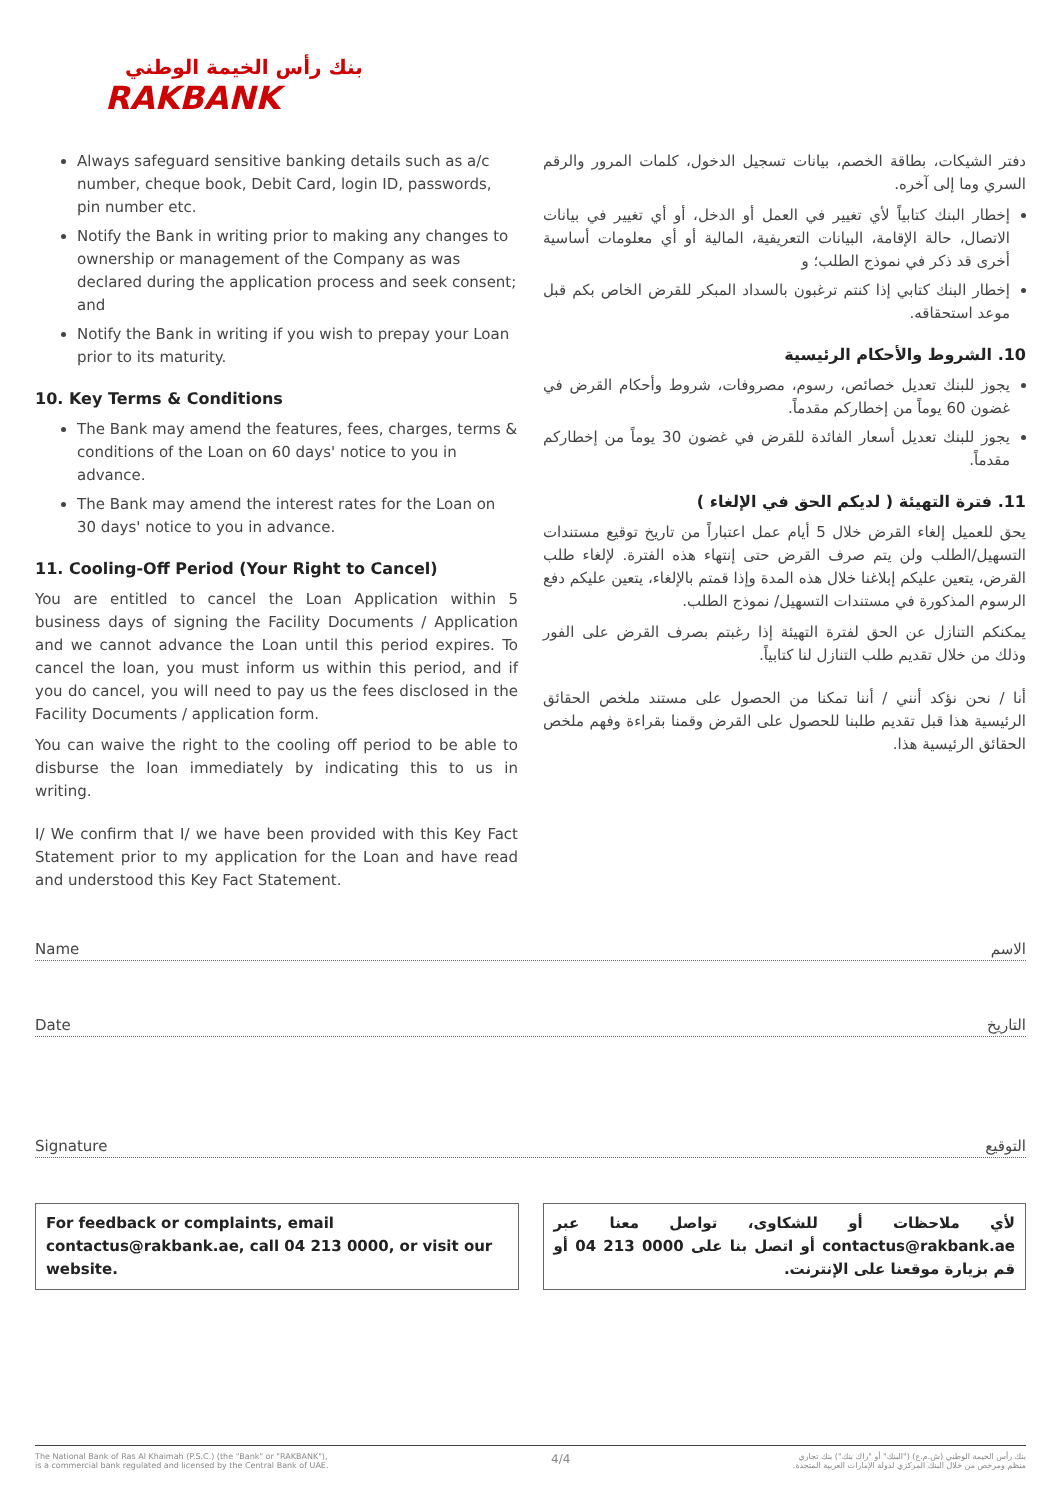بنك رأس الخيمة الوطني
RAKBANK
Always safeguard sensitive banking details such as a/c number, cheque book, Debit Card, login ID, passwords, pin number etc.
Notify the Bank in writing prior to making any changes to ownership or management of the Company as was declared during the application process and seek consent; and
Notify the Bank in writing if you wish to prepay your Loan prior to its maturity.
10. Key Terms & Conditions
The Bank may amend the features, fees, charges, terms & conditions of the Loan on 60 days' notice to you in advance.
The Bank may amend the interest rates for the Loan on 30 days' notice to you in advance.
11. Cooling-Off Period (Your Right to Cancel)
You are entitled to cancel the Loan Application within 5 business days of signing the Facility Documents / Application and we cannot advance the Loan until this period expires. To cancel the loan, you must inform us within this period, and if you do cancel, you will need to pay us the fees disclosed in the Facility Documents / application form.
You can waive the right to the cooling off period to be able to disburse the loan immediately by indicating this to us in writing.
I/ We confirm that I/ we have been provided with this Key Fact Statement prior to my application for the Loan and have read and understood this Key Fact Statement.
دفتر الشيكات، بطاقة الخصم، بيانات تسجيل الدخول، كلمات المرور والرقم السري وما إلى آخره.
إخطار البنك كتابياً لأي تغيير في العمل أو الدخل، أو أي تغيير في بيانات الاتصال، حالة الإقامة، البيانات التعريفية، المالية أو أي معلومات أساسية أخرى قد ذكر في نموذج الطلب؛ و
إخطار البنك كتابي إذا كنتم ترغبون بالسداد المبكر للقرض الخاص بكم قبل موعد استحقاقه.
10. الشروط والأحكام الرئيسية
يجوز للبنك تعديل خصائص، رسوم، مصروفات، شروط وأحكام القرض في غضون 60 يوماً من إخطاركم مقدماً.
يجوز للبنك تعديل أسعار الفائدة للقرض في غضون 30 يوماً من إخطاركم مقدماً.
11. فترة التهيئة ( لديكم الحق في الإلغاء )
يحق للعميل إلغاء القرض خلال 5 أيام عمل اعتباراً من تاريخ توقيع مستندات التسهيل/الطلب ولن يتم صرف القرض حتى إنتهاء هذه الفترة. لإلغاء طلب القرض، يتعين عليكم إبلاغنا خلال هذه المدة وإذا قمتم بالإلغاء، يتعين عليكم دفع الرسوم المذكورة في مستندات التسهيل/ نموذج الطلب.
يمكنكم التنازل عن الحق لفترة التهيئة إذا رغبتم بصرف القرض على الفور وذلك من خلال تقديم طلب التنازل لنا كتابياً.
أنا / نحن نؤكد أنني / أننا تمكنا من الحصول على مستند ملخص الحقائق الرئيسية هذا قبل تقديم طلبنا للحصول على القرض وقمنا بقراءة وفهم ملخص الحقائق الرئيسية هذا.
Name الاسم
Date التاريخ
Signature التوقيع
For feedback or complaints, email contactus@rakbank.ae, call 04 213 0000, or visit our website.
لأي ملاحظات أو للشكاوى، تواصل معنا عبر contactus@rakbank.ae أو اتصل بنا على 0000 213 04 أو قم بزيارة موقعنا على الإنترنت.
The National Bank of Ras Al Khaimah (P.S.C.) (the "Bank" or "RAKBANK"),
is a commercial bank regulated and licensed by the Central Bank of UAE. 4/4 بنك رأس الخيمة الوطني (ش.م.ع) ("البنك" أو "راك بنك") بنك تجاري
منظم ومرخص من خلال البنك المركزي لدولة الإمارات العربية المتحدة.